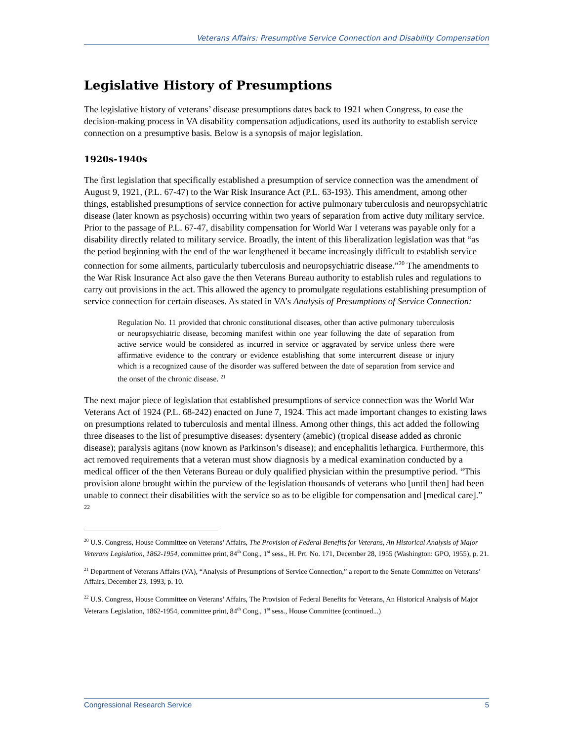Veterans Affairs: Presumptive Service Connection and Disability Compensation
Legislative History of Presumptions
The legislative history of veterans’ disease presumptions dates back to 1921 when Congress, to ease the decision-making process in VA disability compensation adjudications, used its authority to establish service connection on a presumptive basis. Below is a synopsis of major legislation.
1920s-1940s
The first legislation that specifically established a presumption of service connection was the amendment of August 9, 1921, (P.L. 67-47) to the War Risk Insurance Act (P.L. 63-193). This amendment, among other things, established presumptions of service connection for active pulmonary tuberculosis and neuropsychiatric disease (later known as psychosis) occurring within two years of separation from active duty military service. Prior to the passage of P.L. 67-47, disability compensation for World War I veterans was payable only for a disability directly related to military service. Broadly, the intent of this liberalization legislation was that “as the period beginning with the end of the war lengthened it became increasingly difficult to establish service connection for some ailments, particularly tuberculosis and neuropsychiatric disease.”<sup>20</sup> The amendments to the War Risk Insurance Act also gave the then Veterans Bureau authority to establish rules and regulations to carry out provisions in the act. This allowed the agency to promulgate regulations establishing presumption of service connection for certain diseases. As stated in VA’s Analysis of Presumptions of Service Connection:
Regulation No. 11 provided that chronic constitutional diseases, other than active pulmonary tuberculosis or neuropsychiatric disease, becoming manifest within one year following the date of separation from active service would be considered as incurred in service or aggravated by service unless there were affirmative evidence to the contrary or evidence establishing that some intercurrent disease or injury which is a recognized cause of the disorder was suffered between the date of separation from service and the onset of the chronic disease. <sup>21</sup>
The next major piece of legislation that established presumptions of service connection was the World War Veterans Act of 1924 (P.L. 68-242) enacted on June 7, 1924. This act made important changes to existing laws on presumptions related to tuberculosis and mental illness. Among other things, this act added the following three diseases to the list of presumptive diseases: dysentery (amebic) (tropical disease added as chronic disease); paralysis agitans (now known as Parkinson’s disease); and encephalitis lethargica. Furthermore, this act removed requirements that a veteran must show diagnosis by a medical examination conducted by a medical officer of the then Veterans Bureau or duly qualified physician within the presumptive period. “This provision alone brought within the purview of the legislation thousands of veterans who [until then] had been unable to connect their disabilities with the service so as to be eligible for compensation and [medical care].” <sup>22</sup>
<sup>20</sup> U.S. Congress, House Committee on Veterans’ Affairs, The Provision of Federal Benefits for Veterans, An Historical Analysis of Major Veterans Legislation, 1862-1954, committee print, 84<sup>th</sup> Cong., 1<sup>st</sup> sess., H. Prt. No. 171, December 28, 1955 (Washington: GPO, 1955), p. 21.
<sup>21</sup> Department of Veterans Affairs (VA), “Analysis of Presumptions of Service Connection,” a report to the Senate Committee on Veterans’ Affairs, December 23, 1993, p. 10.
<sup>22</sup> U.S. Congress, House Committee on Veterans’ Affairs, The Provision of Federal Benefits for Veterans, An Historical Analysis of Major Veterans Legislation, 1862-1954, committee print, 84<sup>th</sup> Cong., 1<sup>st</sup> sess., House Committee (continued...)
Congressional Research Service 5